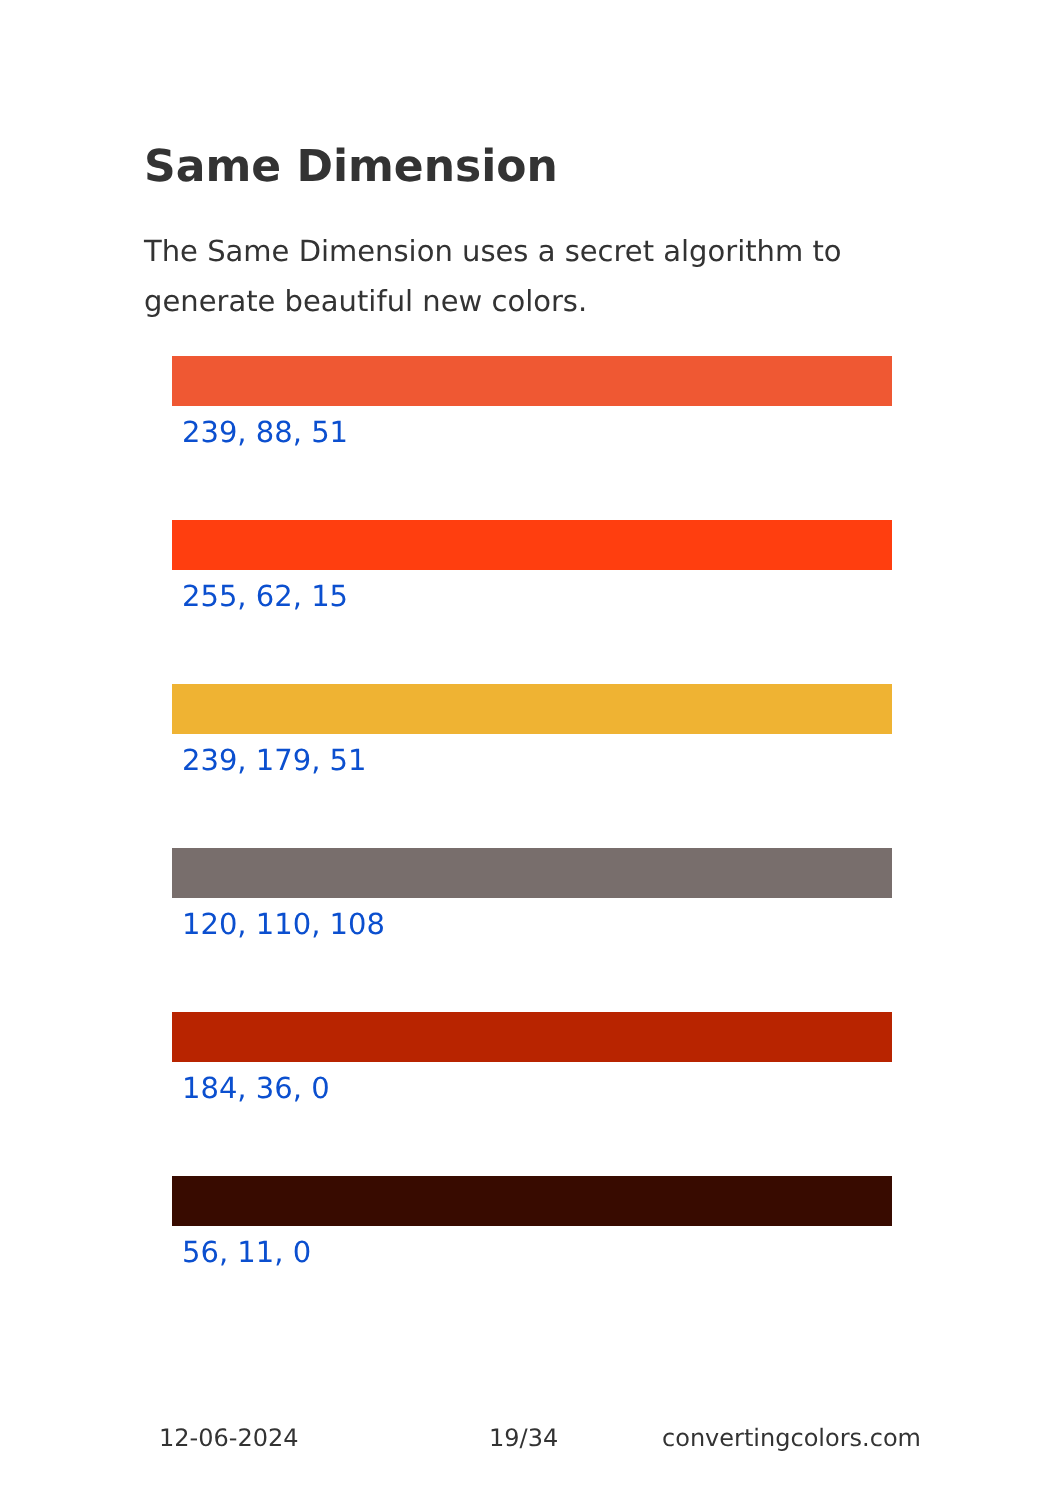Same Dimension
The Same Dimension uses a secret algorithm to generate beautiful new colors.
239, 88, 51
255, 62, 15
239, 179, 51
120, 110, 108
184, 36, 0
56, 11, 0
12-06-2024 19/34 convertingcolors.com